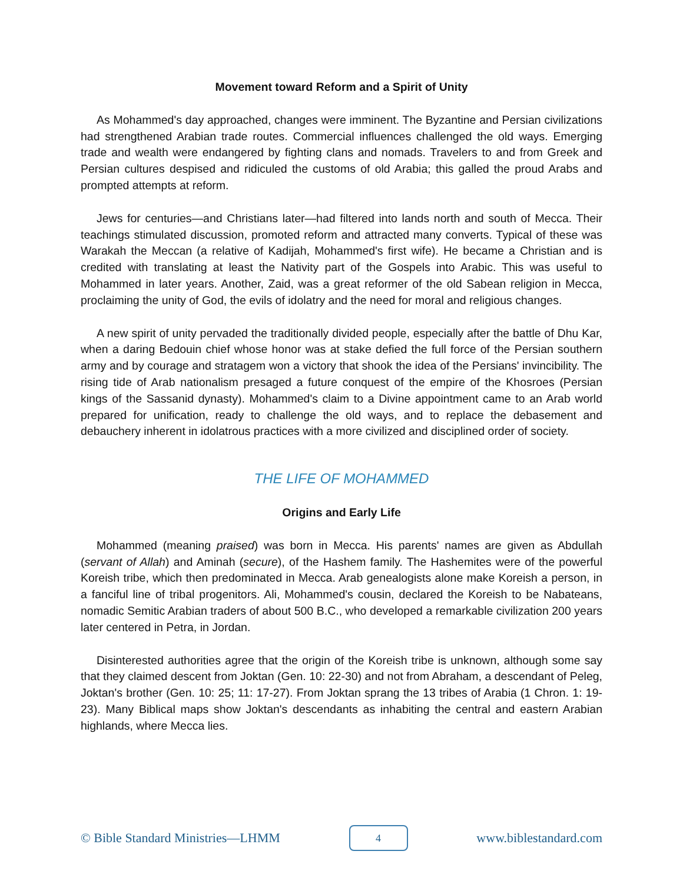Movement toward Reform and a Spirit of Unity
As Mohammed's day approached, changes were imminent. The Byzantine and Persian civilizations had strengthened Arabian trade routes. Commercial influences challenged the old ways. Emerging trade and wealth were endangered by fighting clans and nomads. Travelers to and from Greek and Persian cultures despised and ridiculed the customs of old Arabia; this galled the proud Arabs and prompted attempts at reform.
Jews for centuries—and Christians later—had filtered into lands north and south of Mecca. Their teachings stimulated discussion, promoted reform and attracted many converts. Typical of these was Warakah the Meccan (a relative of Kadijah, Mohammed's first wife). He became a Christian and is credited with translating at least the Nativity part of the Gospels into Arabic. This was useful to Mohammed in later years. Another, Zaid, was a great reformer of the old Sabean religion in Mecca, proclaiming the unity of God, the evils of idolatry and the need for moral and religious changes.
A new spirit of unity pervaded the traditionally divided people, especially after the battle of Dhu Kar, when a daring Bedouin chief whose honor was at stake defied the full force of the Persian southern army and by courage and stratagem won a victory that shook the idea of the Persians' invincibility. The rising tide of Arab nationalism presaged a future conquest of the empire of the Khosroes (Persian kings of the Sassanid dynasty). Mohammed's claim to a Divine appointment came to an Arab world prepared for unification, ready to challenge the old ways, and to replace the debasement and debauchery inherent in idolatrous practices with a more civilized and disciplined order of society.
THE LIFE OF MOHAMMED
Origins and Early Life
Mohammed (meaning praised) was born in Mecca. His parents' names are given as Abdullah (servant of Allah) and Aminah (secure), of the Hashem family. The Hashemites were of the powerful Koreish tribe, which then predominated in Mecca. Arab genealogists alone make Koreish a person, in a fanciful line of tribal progenitors. Ali, Mohammed's cousin, declared the Koreish to be Nabateans, nomadic Semitic Arabian traders of about 500 B.C., who developed a remarkable civilization 200 years later centered in Petra, in Jordan.
Disinterested authorities agree that the origin of the Koreish tribe is unknown, although some say that they claimed descent from Joktan (Gen. 10: 22-30) and not from Abraham, a descendant of Peleg, Joktan's brother (Gen. 10: 25; 11: 17-27). From Joktan sprang the 13 tribes of Arabia (1 Chron. 1: 19-23). Many Biblical maps show Joktan's descendants as inhabiting the central and eastern Arabian highlands, where Mecca lies.
© Bible Standard Ministries—LHMM 4 www.biblestandard.com